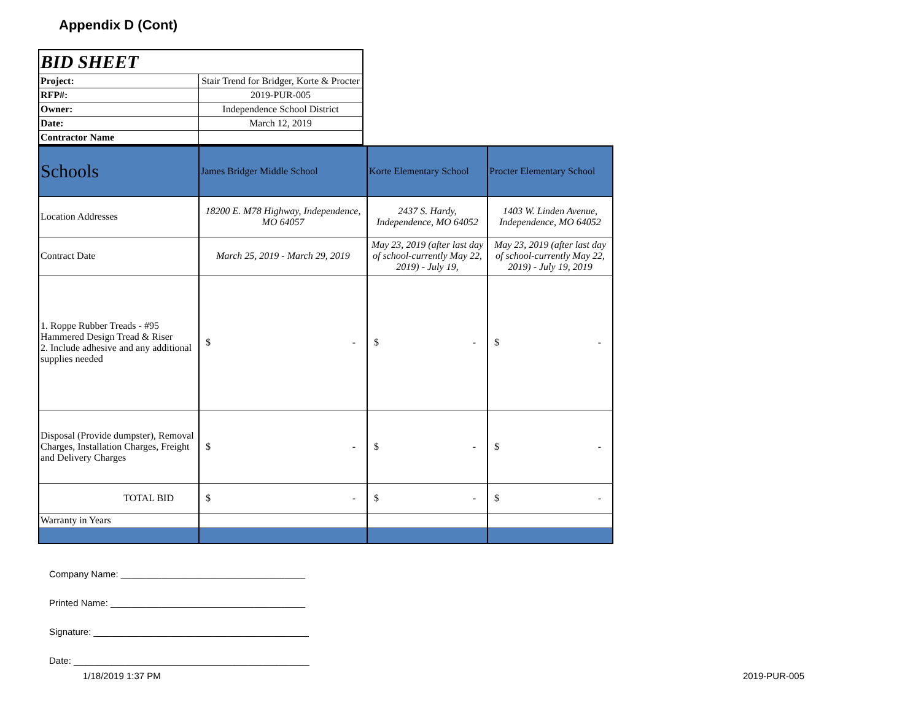Appendix D (Cont)
| BID SHEET | |
| Project: | Stair Trend for Bridger, Korte & Procter |
| RFP#: | 2019-PUR-005 |
| Owner: | Independence School District |
| Date: | March 12, 2019 |
| Contractor Name | |
| Schools | James Bridger Middle School | Korte Elementary School | Procter Elementary School |
| Location Addresses | 18200 E. M78 Highway, Independence, MO 64057 | 2437 S. Hardy, Independence, MO 64052 | 1403 W. Linden Avenue, Independence, MO 64052 |
| Contract Date | March 25, 2019 - March 29, 2019 | May 23, 2019 (after last day of school-currently May 22, 2019) - July 19, | May 23, 2019 (after last day of school-currently May 22, 2019) - July 19, 2019 |
| 1. Roppe Rubber Treads - #95 Hammered Design Tread & Riser 2. Include adhesive and any additional supplies needed | $ - | $ - | $ - |
| Disposal (Provide dumpster), Removal Charges, Installation Charges, Freight and Delivery Charges | $ - | $ - | $ - |
| TOTAL BID | $ - | $ - | $ - |
| Warranty in Years | | | |
Company Name: ____________________________________
Printed Name: ______________________________________
Signature: __________________________________________
Date: ______________________________________________
1/18/2019 1:37 PM 2019-PUR-005